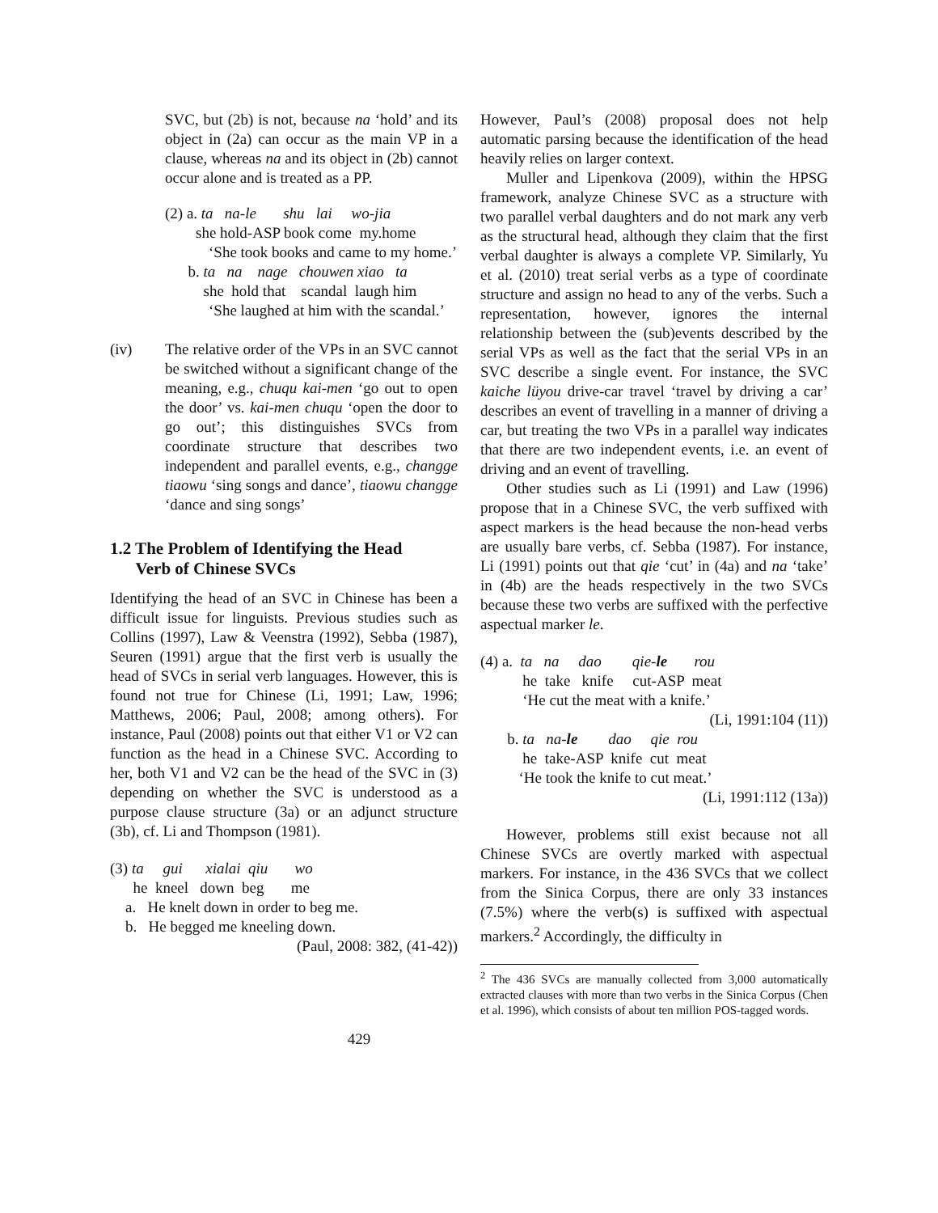SVC, but (2b) is not, because na ‘hold’ and its object in (2a) can occur as the main VP in a clause, whereas na and its object in (2b) cannot occur alone and is treated as a PP.
(2) a. ta na-le shu lai wo-jia
she hold-ASP book come my.home
‘She took books and came to my home.’
b. ta na nage chouwen xiao ta
she hold that scandal laugh him
‘She laughed at him with the scandal.’
(iv) The relative order of the VPs in an SVC cannot be switched without a significant change of the meaning, e.g., chuqu kai-men ‘go out to open the door’ vs. kai-men chuqu ‘open the door to go out’; this distinguishes SVCs from coordinate structure that describes two independent and parallel events, e.g., changge tiaowu ‘sing songs and dance’, tiaowu changge ‘dance and sing songs’
1.2 The Problem of Identifying the Head
Verb of Chinese SVCs
Identifying the head of an SVC in Chinese has been a difficult issue for linguists. Previous studies such as Collins (1997), Law & Veenstra (1992), Sebba (1987), Seuren (1991) argue that the first verb is usually the head of SVCs in serial verb languages. However, this is found not true for Chinese (Li, 1991; Law, 1996; Matthews, 2006; Paul, 2008; among others). For instance, Paul (2008) points out that either V1 or V2 can function as the head in a Chinese SVC. According to her, both V1 and V2 can be the head of the SVC in (3) depending on whether the SVC is understood as a purpose clause structure (3a) or an adjunct structure (3b), cf. Li and Thompson (1981).
(3) ta gui xialai qiu wo
he kneel down beg me
a. He knelt down in order to beg me.
b. He begged me kneeling down.
(Paul, 2008: 382, (41-42))
However, Paul’s (2008) proposal does not help automatic parsing because the identification of the head heavily relies on larger context.
Muller and Lipenkova (2009), within the HPSG framework, analyze Chinese SVC as a structure with two parallel verbal daughters and do not mark any verb as the structural head, although they claim that the first verbal daughter is always a complete VP. Similarly, Yu et al. (2010) treat serial verbs as a type of coordinate structure and assign no head to any of the verbs. Such a representation, however, ignores the internal relationship between the (sub)events described by the serial VPs as well as the fact that the serial VPs in an SVC describe a single event. For instance, the SVC kaiche lüyou drive-car travel ‘travel by driving a car’ describes an event of travelling in a manner of driving a car, but treating the two VPs in a parallel way indicates that there are two independent events, i.e. an event of driving and an event of travelling.
Other studies such as Li (1991) and Law (1996) propose that in a Chinese SVC, the verb suffixed with aspect markers is the head because the non-head verbs are usually bare verbs, cf. Sebba (1987). For instance, Li (1991) points out that qie ‘cut’ in (4a) and na ‘take’ in (4b) are the heads respectively in the two SVCs because these two verbs are suffixed with the perfective aspectual marker le.
(4) a. ta na dao qie-le rou
he take knife cut-ASP meat
‘He cut the meat with a knife.’
(Li, 1991:104 (11))
b. ta na-le dao qie rou
he take-ASP knife cut meat
‘He took the knife to cut meat.’
(Li, 1991:112 (13a))
However, problems still exist because not all Chinese SVCs are overtly marked with aspectual markers. For instance, in the 436 SVCs that we collect from the Sinica Corpus, there are only 33 instances (7.5%) where the verb(s) is suffixed with aspectual markers.<sup>2</sup> Accordingly, the difficulty in
<sup>2</sup> The 436 SVCs are manually collected from 3,000 automatically extracted clauses with more than two verbs in the Sinica Corpus (Chen et al. 1996), which consists of about ten million POS-tagged words.
429